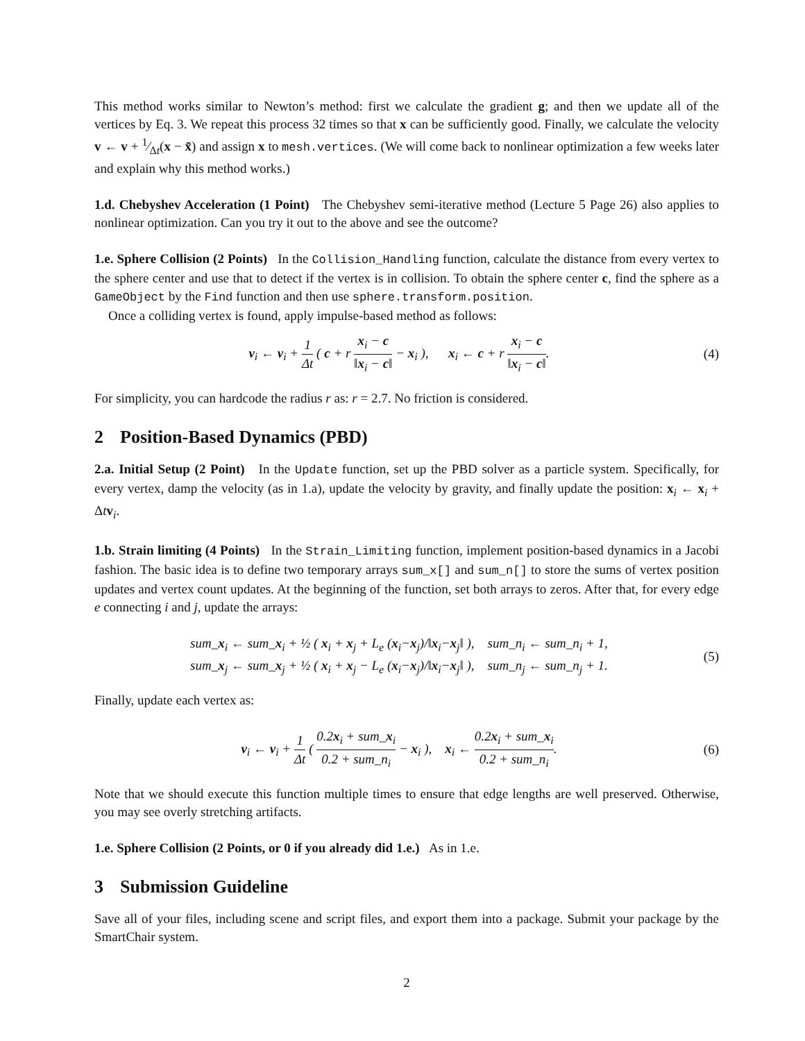This method works similar to Newton’s method: first we calculate the gradient g; and then we update all of the vertices by Eq. 3. We repeat this process 32 times so that x can be sufficiently good. Finally, we calculate the velocity v ← v + 1⁄Δt(x − x̃) and assign x to mesh.vertices. (We will come back to nonlinear optimization a few weeks later and explain why this method works.)
1.d. Chebyshev Acceleration (1 Point) The Chebyshev semi-iterative method (Lecture 5 Page 26) also applies to nonlinear optimization. Can you try it out to the above and see the outcome?
1.e. Sphere Collision (2 Points) In the Collision_Handling function, calculate the distance from every vertex to the sphere center and use that to detect if the vertex is in collision. To obtain the sphere center c, find the sphere as a GameObject by the Find function and then use sphere.transform.position.
Once a colliding vertex is found, apply impulse-based method as follows:
v<sub>i</sub> ← v<sub>i</sub> + 1 Δt ( c + r x<sub>i</sub> − c ‖x<sub>i</sub> − c‖ − x<sub>i</sub> ), x<sub>i</sub> ← c + r x<sub>i</sub> − c ‖x<sub>i</sub> − c‖.
(4)
For simplicity, you can hardcode the radius r as: r = 2.7. No friction is considered.
2 Position-Based Dynamics (PBD)
2.a. Initial Setup (2 Point) In the Update function, set up the PBD solver as a particle system. Specifically, for every vertex, damp the velocity (as in 1.a), update the velocity by gravity, and finally update the position: x<sub>i</sub> ← x<sub>i</sub> + Δtv<sub>i</sub>.
1.b. Strain limiting (4 Points) In the Strain_Limiting function, implement position-based dynamics in a Jacobi fashion. The basic idea is to define two temporary arrays sum_x[] and sum_n[] to store the sums of vertex position updates and vertex count updates. At the beginning of the function, set both arrays to zeros. After that, for every edge e connecting i and j, update the arrays:
sum_x<sub>i</sub> ← sum_x<sub>i</sub> + ½ ( x<sub>i</sub> + x<sub>j</sub> + L<sub>e</sub> (x<sub>i</sub>−x<sub>j</sub>)/‖x<sub>i</sub>−x<sub>j</sub>‖ ), sum_n<sub>i</sub> ← sum_n<sub>i</sub> + 1,
sum_x<sub>j</sub> ← sum_x<sub>j</sub> + ½ ( x<sub>i</sub> + x<sub>j</sub> − L<sub>e</sub> (x<sub>i</sub>−x<sub>j</sub>)/‖x<sub>i</sub>−x<sub>j</sub>‖ ), sum_n<sub>j</sub> ← sum_n<sub>j</sub> + 1.
(5)
Finally, update each vertex as:
v<sub>i</sub> ← v<sub>i</sub> + 1 Δt ( 0.2x<sub>i</sub> + sum_x<sub>i</sub> 0.2 + sum_n<sub>i</sub> − x<sub>i</sub> ), x<sub>i</sub> ← 0.2x<sub>i</sub> + sum_x<sub>i</sub> 0.2 + sum_n<sub>i</sub>.
(6)
Note that we should execute this function multiple times to ensure that edge lengths are well preserved. Otherwise, you may see overly stretching artifacts.
1.e. Sphere Collision (2 Points, or 0 if you already did 1.e.) As in 1.e.
3 Submission Guideline
Save all of your files, including scene and script files, and export them into a package. Submit your package by the SmartChair system.
2